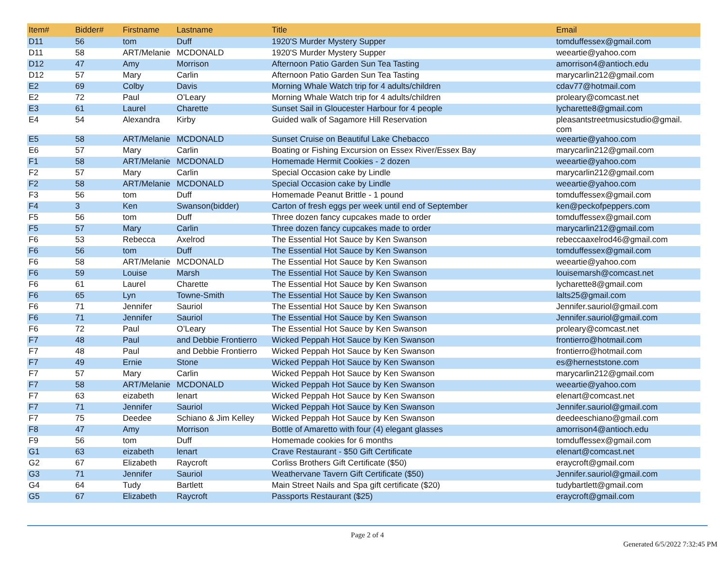| Item# | Bidder# | Firstname | Lastname | Title | Email |
| --- | --- | --- | --- | --- | --- |
| D11 | 56 | tom | Duff | 1920'S Murder Mystery Supper | tomduffessex@gmail.com |
| D11 | 58 | ART/Melanie | MCDONALD | 1920'S Murder Mystery Supper | weeartie@yahoo.com |
| D12 | 47 | Amy | Morrison | Afternoon Patio Garden Sun Tea Tasting | amorrison4@antioch.edu |
| D12 | 57 | Mary | Carlin | Afternoon Patio Garden Sun Tea Tasting | marycarlin212@gmail.com |
| E2 | 69 | Colby | Davis | Morning Whale Watch trip for 4 adults/children | cdav77@hotmail.com |
| E2 | 72 | Paul | O’Leary | Morning Whale Watch trip for 4 adults/children | proleary@comcast.net |
| E3 | 61 | Laurel | Charette | Sunset Sail in Gloucester Harbour for 4 people | lycharette8@gmail.com |
| E4 | 54 | Alexandra | Kirby | Guided walk of Sagamore Hill Reservation | pleasantstreetmusicstudio@gmail. com |
| E5 | 58 | ART/Melanie | MCDONALD | Sunset Cruise on Beautiful Lake Chebacco | weeartie@yahoo.com |
| E6 | 57 | Mary | Carlin | Boating or Fishing Excursion on Essex River/Essex Bay | marycarlin212@gmail.com |
| F1 | 58 | ART/Melanie | MCDONALD | Homemade Hermit Cookies - 2 dozen | weeartie@yahoo.com |
| F2 | 57 | Mary | Carlin | Special Occasion cake by Lindle | marycarlin212@gmail.com |
| F2 | 58 | ART/Melanie | MCDONALD | Special Occasion cake by Lindle | weeartie@yahoo.com |
| F3 | 56 | tom | Duff | Homemade Peanut Brittle - 1 pound | tomduffessex@gmail.com |
| F4 | 3 | Ken | Swanson(bidder) | Carton of fresh eggs per week until end of September | ken@peckofpeppers.com |
| F5 | 56 | tom | Duff | Three dozen fancy cupcakes made to order | tomduffessex@gmail.com |
| F5 | 57 | Mary | Carlin | Three dozen fancy cupcakes made to order | marycarlin212@gmail.com |
| F6 | 53 | Rebecca | Axelrod | The Essential Hot Sauce by Ken Swanson | rebeccaaxelrod46@gmail.com |
| F6 | 56 | tom | Duff | The Essential Hot Sauce by Ken Swanson | tomduffessex@gmail.com |
| F6 | 58 | ART/Melanie | MCDONALD | The Essential Hot Sauce by Ken Swanson | weeartie@yahoo.com |
| F6 | 59 | Louise | Marsh | The Essential Hot Sauce by Ken Swanson | louisemarsh@comcast.net |
| F6 | 61 | Laurel | Charette | The Essential Hot Sauce by Ken Swanson | lycharette8@gmail.com |
| F6 | 65 | Lyn | Towne-Smith | The Essential Hot Sauce by Ken Swanson | lalts25@gmail.com |
| F6 | 71 | Jennifer | Sauriol | The Essential Hot Sauce by Ken Swanson | Jennifer.sauriol@gmail.com |
| F6 | 71 | Jennifer | Sauriol | The Essential Hot Sauce by Ken Swanson | Jennifer.sauriol@gmail.com |
| F6 | 72 | Paul | O’Leary | The Essential Hot Sauce by Ken Swanson | proleary@comcast.net |
| F7 | 48 | Paul | and Debbie Frontierro | Wicked Peppah Hot Sauce by Ken Swanson | frontierro@hotmail.com |
| F7 | 48 | Paul | and Debbie Frontierro | Wicked Peppah Hot Sauce by Ken Swanson | frontierro@hotmail.com |
| F7 | 49 | Ernie | Stone | Wicked Peppah Hot Sauce by Ken Swanson | es@herneststone.com |
| F7 | 57 | Mary | Carlin | Wicked Peppah Hot Sauce by Ken Swanson | marycarlin212@gmail.com |
| F7 | 58 | ART/Melanie | MCDONALD | Wicked Peppah Hot Sauce by Ken Swanson | weeartie@yahoo.com |
| F7 | 63 | eizabeth | lenart | Wicked Peppah Hot Sauce by Ken Swanson | elenart@comcast.net |
| F7 | 71 | Jennifer | Sauriol | Wicked Peppah Hot Sauce by Ken Swanson | Jennifer.sauriol@gmail.com |
| F7 | 75 | Deedee | Schiano & Jim Kelley | Wicked Peppah Hot Sauce by Ken Swanson | deedeeschiano@gmail.com |
| F8 | 47 | Amy | Morrison | Bottle of Amaretto with four (4) elegant glasses | amorrison4@antioch.edu |
| F9 | 56 | tom | Duff | Homemade cookies for 6 months | tomduffessex@gmail.com |
| G1 | 63 | eizabeth | lenart | Crave Restaurant - $50 Gift Certificate | elenart@comcast.net |
| G2 | 67 | Elizabeth | Raycroft | Corliss Brothers Gift Certificate ($50) | eraycroft@gmail.com |
| G3 | 71 | Jennifer | Sauriol | Weathervane Tavern Gift Certificate ($50) | Jennifer.sauriol@gmail.com |
| G4 | 64 | Tudy | Bartlett | Main Street Nails and Spa gift certificate ($20) | tudybartlett@gmail.com |
| G5 | 67 | Elizabeth | Raycroft | Passports Restaurant ($25) | eraycroft@gmail.com |
Page 2 of 4
Generated 6/5/2022 7:32:45 PM